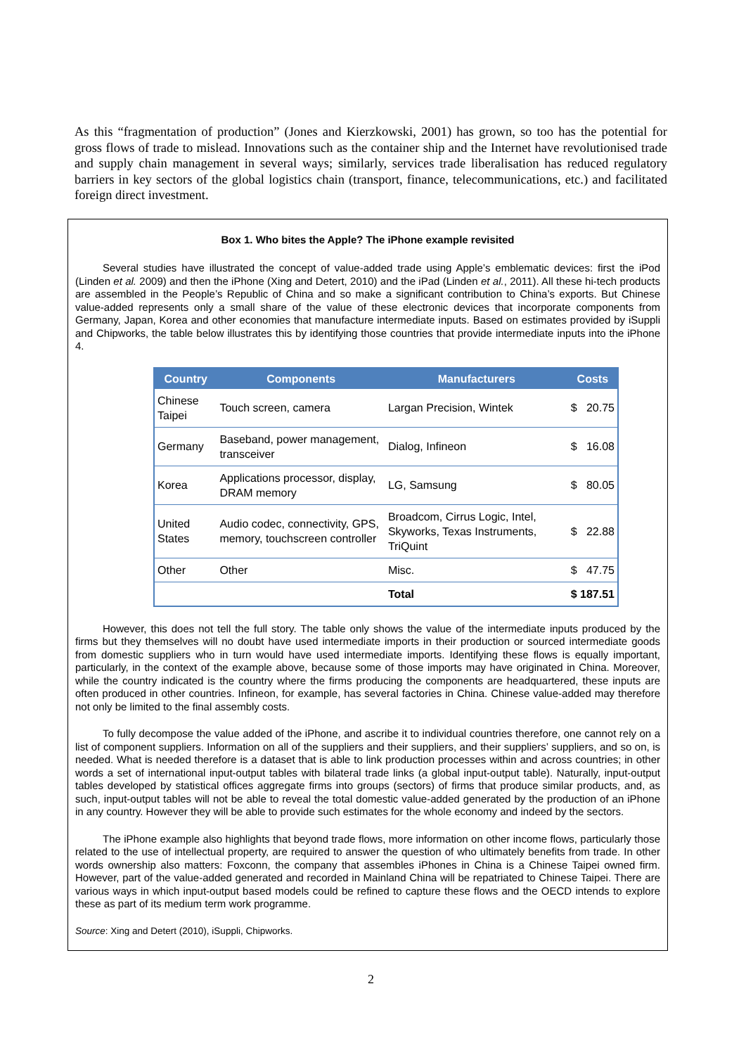As this “fragmentation of production” (Jones and Kierzkowski, 2001) has grown, so too has the potential for gross flows of trade to mislead. Innovations such as the container ship and the Internet have revolutionised trade and supply chain management in several ways; similarly, services trade liberalisation has reduced regulatory barriers in key sectors of the global logistics chain (transport, finance, telecommunications, etc.) and facilitated foreign direct investment.
Box 1. Who bites the Apple? The iPhone example revisited
Several studies have illustrated the concept of value-added trade using Apple’s emblematic devices: first the iPod (Linden et al. 2009) and then the iPhone (Xing and Detert, 2010) and the iPad (Linden et al., 2011). All these hi-tech products are assembled in the People’s Republic of China and so make a significant contribution to China’s exports. But Chinese value-added represents only a small share of the value of these electronic devices that incorporate components from Germany, Japan, Korea and other economies that manufacture intermediate inputs. Based on estimates provided by iSuppli and Chipworks, the table below illustrates this by identifying those countries that provide intermediate inputs into the iPhone 4.
| Country | Components | Manufacturers | Costs |
| --- | --- | --- | --- |
| Chinese Taipei | Touch screen, camera | Largan Precision, Wintek | $ 20.75 |
| Germany | Baseband, power management, transceiver | Dialog, Infineon | $ 16.08 |
| Korea | Applications processor, display, DRAM memory | LG, Samsung | $ 80.05 |
| United States | Audio codec, connectivity, GPS, memory, touchscreen controller | Broadcom, Cirrus Logic, Intel, Skyworks, Texas Instruments, TriQuint | $ 22.88 |
| Other | Other | Misc. | $ 47.75 |
| | | Total | $ 187.51 |
However, this does not tell the full story. The table only shows the value of the intermediate inputs produced by the firms but they themselves will no doubt have used intermediate imports in their production or sourced intermediate goods from domestic suppliers who in turn would have used intermediate imports. Identifying these flows is equally important, particularly, in the context of the example above, because some of those imports may have originated in China. Moreover, while the country indicated is the country where the firms producing the components are headquartered, these inputs are often produced in other countries. Infineon, for example, has several factories in China. Chinese value-added may therefore not only be limited to the final assembly costs.
To fully decompose the value added of the iPhone, and ascribe it to individual countries therefore, one cannot rely on a list of component suppliers. Information on all of the suppliers and their suppliers, and their suppliers’ suppliers, and so on, is needed. What is needed therefore is a dataset that is able to link production processes within and across countries; in other words a set of international input-output tables with bilateral trade links (a global input-output table). Naturally, input-output tables developed by statistical offices aggregate firms into groups (sectors) of firms that produce similar products, and, as such, input-output tables will not be able to reveal the total domestic value-added generated by the production of an iPhone in any country. However they will be able to provide such estimates for the whole economy and indeed by the sectors.
The iPhone example also highlights that beyond trade flows, more information on other income flows, particularly those related to the use of intellectual property, are required to answer the question of who ultimately benefits from trade. In other words ownership also matters: Foxconn, the company that assembles iPhones in China is a Chinese Taipei owned firm. However, part of the value-added generated and recorded in Mainland China will be repatriated to Chinese Taipei. There are various ways in which input-output based models could be refined to capture these flows and the OECD intends to explore these as part of its medium term work programme.
Source: Xing and Detert (2010), iSuppli, Chipworks.
2